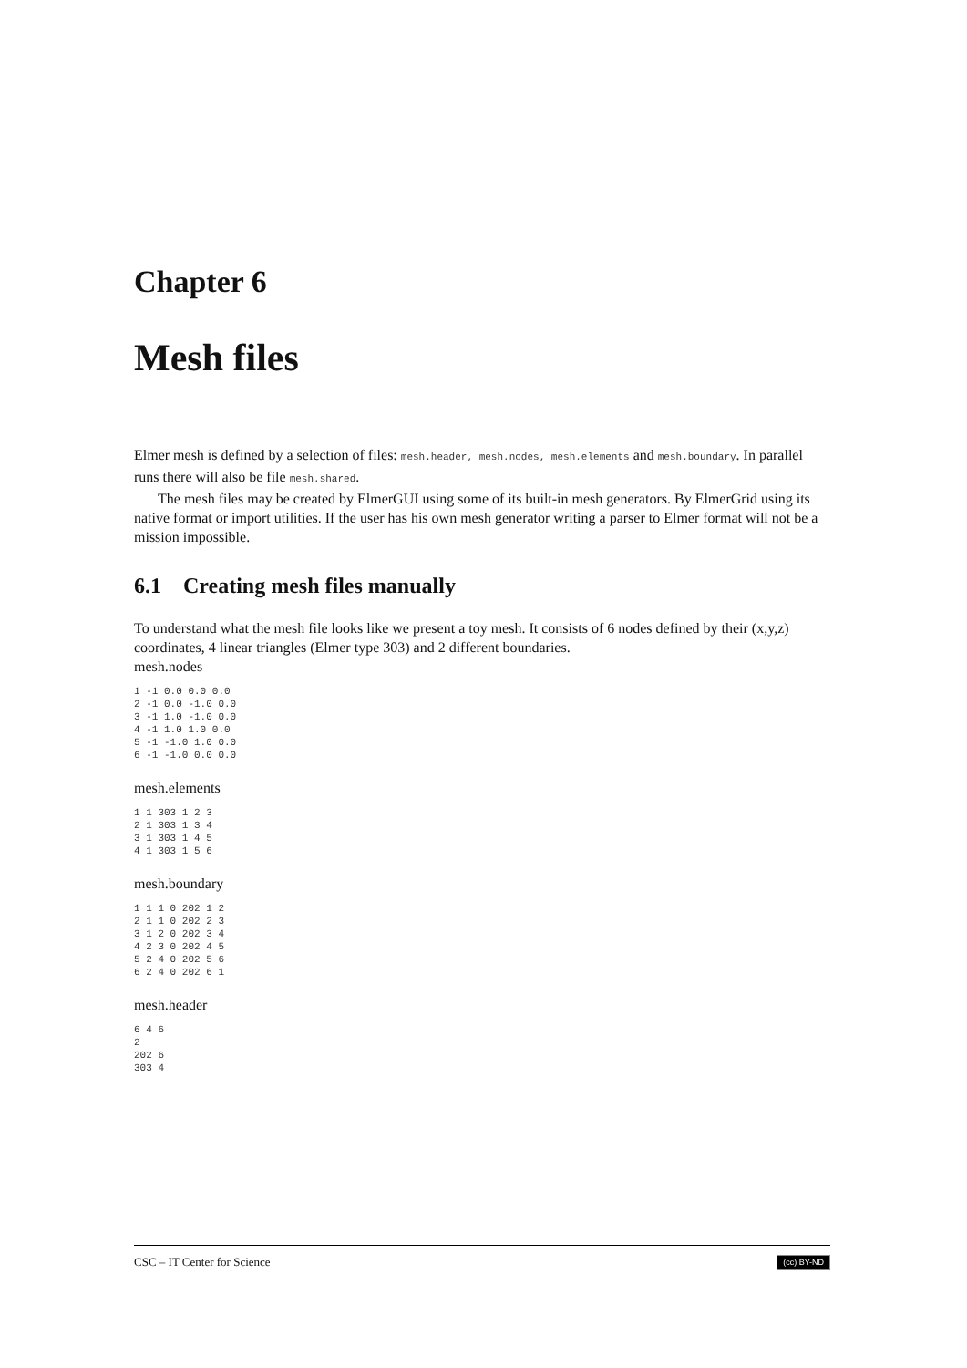Chapter 6
Mesh files
Elmer mesh is defined by a selection of files: mesh.header, mesh.nodes, mesh.elements and mesh.boundary. In parallel runs there will also be file mesh.shared.
The mesh files may be created by ElmerGUI using some of its built-in mesh generators. By ElmerGrid using its native format or import utilities. If the user has his own mesh generator writing a parser to Elmer format will not be a mission impossible.
6.1 Creating mesh files manually
To understand what the mesh file looks like we present a toy mesh. It consists of 6 nodes defined by their (x,y,z) coordinates, 4 linear triangles (Elmer type 303) and 2 different boundaries.
mesh.nodes
1 -1 0.0 0.0 0.0
2 -1 0.0 -1.0 0.0
3 -1 1.0 -1.0 0.0
4 -1 1.0 1.0 0.0
5 -1 -1.0 1.0 0.0
6 -1 -1.0 0.0 0.0
mesh.elements
1 1 303 1 2 3
2 1 303 1 3 4
3 1 303 1 4 5
4 1 303 1 5 6
mesh.boundary
1 1 1 0 202 1 2
2 1 1 0 202 2 3
3 1 2 0 202 3 4
4 2 3 0 202 4 5
5 2 4 0 202 5 6
6 2 4 0 202 6 1
mesh.header
6 4 6
2
202 6
303 4
CSC – IT Center for Science (cc) BY-ND